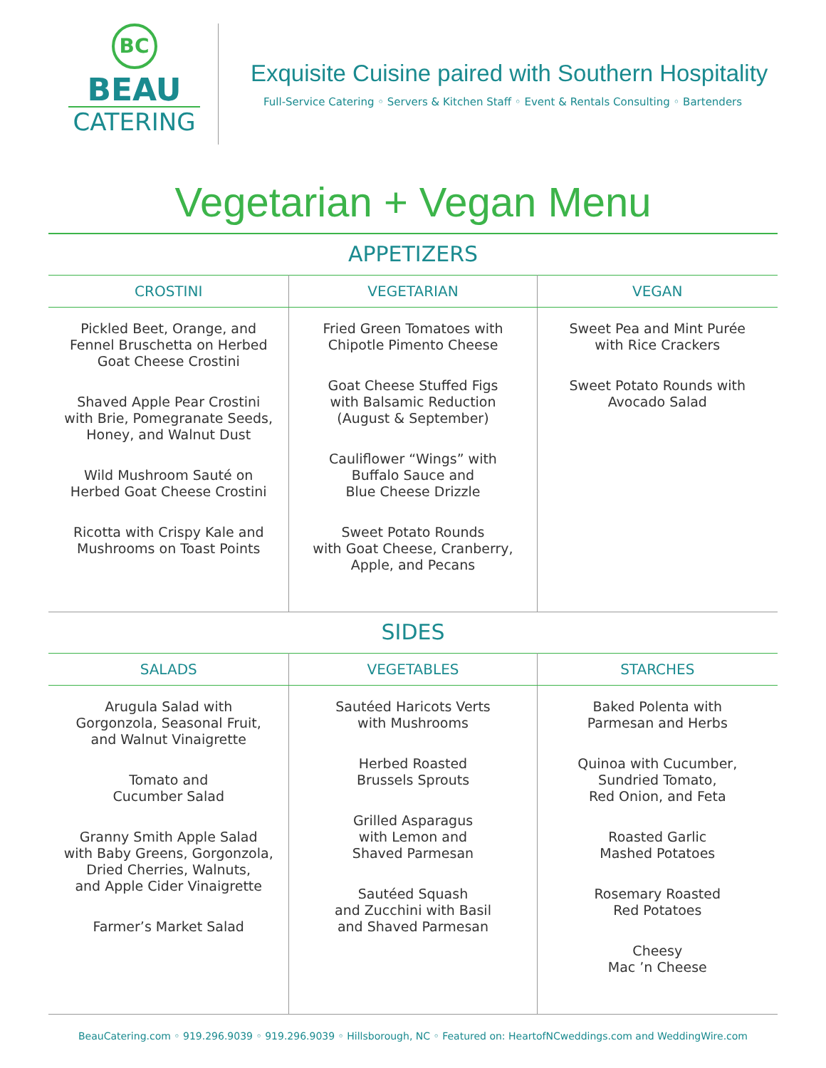BC
BEAU
CATERING
Exquisite Cuisine paired with Southern Hospitality
Full-Service Catering ◦ Servers & Kitchen Staff ◦ Event & Rentals Consulting ◦ Bartenders
Vegetarian + Vegan Menu
APPETIZERS
| CROSTINI | VEGETARIAN | VEGAN |
| --- | --- | --- |
| Pickled Beet, Orange, and Fennel Bruschetta on Herbed Goat Cheese Crostini Shaved Apple Pear Crostini with Brie, Pomegranate Seeds, Honey, and Walnut Dust Wild Mushroom Sauté on Herbed Goat Cheese Crostini Ricotta with Crispy Kale and Mushrooms on Toast Points | Fried Green Tomatoes with Chipotle Pimento Cheese Goat Cheese Stuffed Figs with Balsamic Reduction (August & September) Cauliflower “Wings” with Buffalo Sauce and Blue Cheese Drizzle Sweet Potato Rounds with Goat Cheese, Cranberry, Apple, and Pecans | Sweet Pea and Mint Purée with Rice Crackers Sweet Potato Rounds with Avocado Salad |
SIDES
| SALADS | VEGETABLES | STARCHES |
| --- | --- | --- |
| Arugula Salad with Gorgonzola, Seasonal Fruit, and Walnut Vinaigrette Tomato and Cucumber Salad Granny Smith Apple Salad with Baby Greens, Gorgonzola, Dried Cherries, Walnuts, and Apple Cider Vinaigrette Farmer’s Market Salad | Sautéed Haricots Verts with Mushrooms Herbed Roasted Brussels Sprouts Grilled Asparagus with Lemon and Shaved Parmesan Sautéed Squash and Zucchini with Basil and Shaved Parmesan | Baked Polenta with Parmesan and Herbs Quinoa with Cucumber, Sundried Tomato, Red Onion, and Feta Roasted Garlic Mashed Potatoes Rosemary Roasted Red Potatoes Cheesy Mac ’n Cheese |
BeauCatering.com ◦ 919.296.9039 ◦ 919.296.9039 ◦ Hillsborough, NC ◦ Featured on: HeartofNCweddings.com and WeddingWire.com